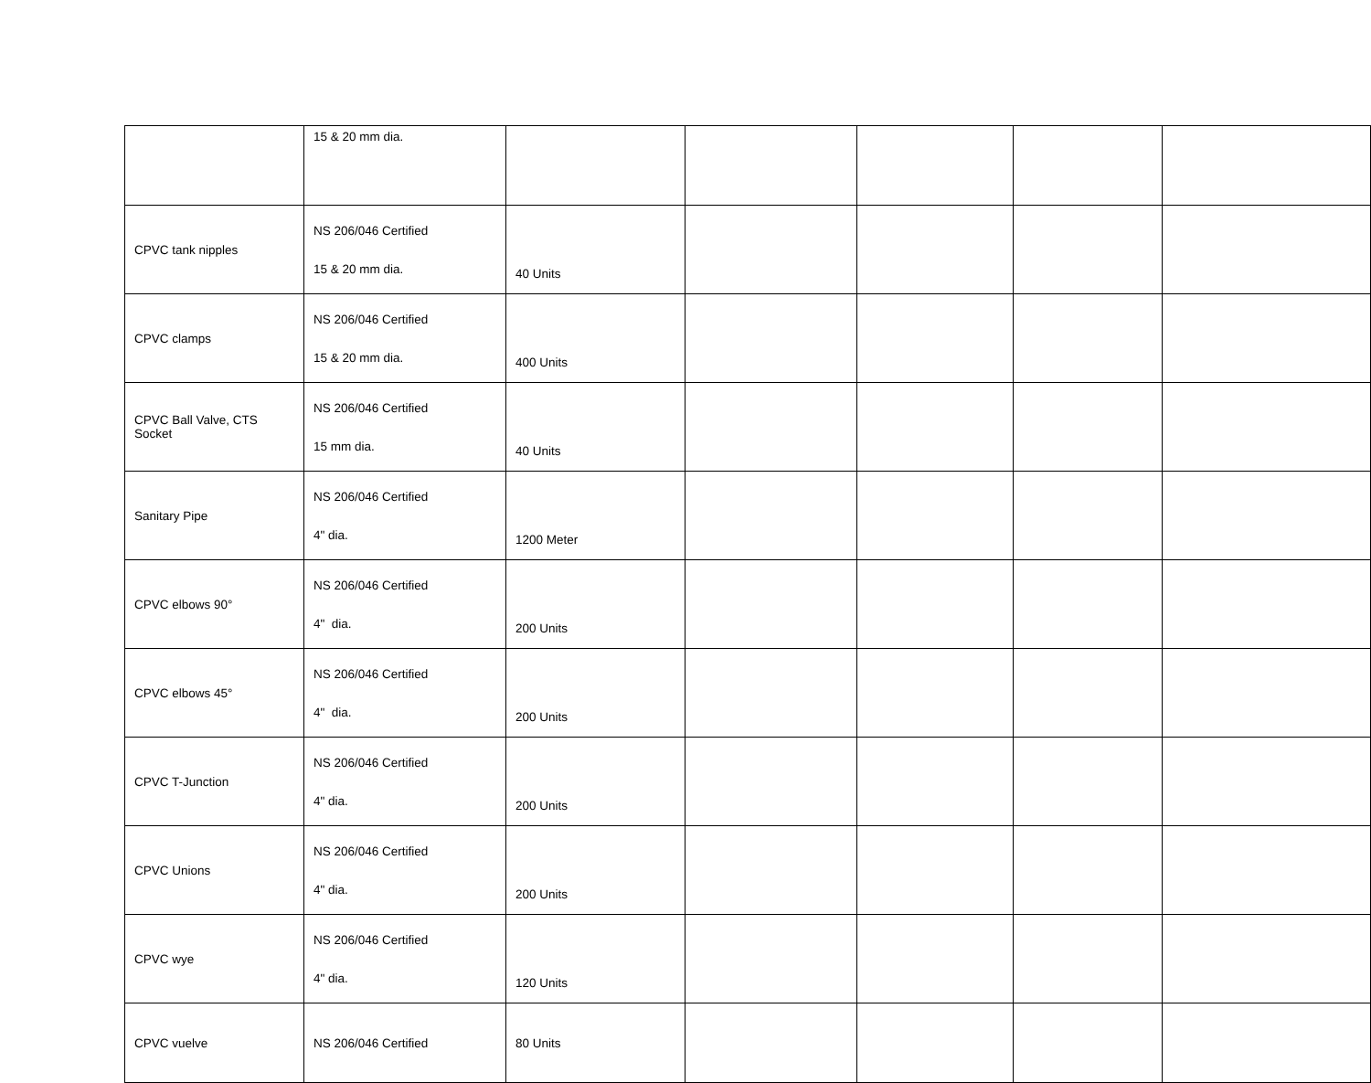| | 15 & 20 mm dia. | | | | | |
| CPVC tank nipples | NS 206/046 Certified 15 & 20 mm dia. | 40 Units | | | | |
| CPVC clamps | NS 206/046 Certified 15 & 20 mm dia. | 400 Units | | | | |
| CPVC Ball Valve, CTS Socket | NS 206/046 Certified 15 mm dia. | 40 Units | | | | |
| Sanitary Pipe | NS 206/046 Certified 4" dia. | 1200 Meter | | | | |
| CPVC elbows 90° | NS 206/046 Certified 4" dia. | 200 Units | | | | |
| CPVC elbows 45° | NS 206/046 Certified 4" dia. | 200 Units | | | | |
| CPVC T-Junction | NS 206/046 Certified 4" dia. | 200 Units | | | | |
| CPVC Unions | NS 206/046 Certified 4" dia. | 200 Units | | | | |
| CPVC wye | NS 206/046 Certified 4" dia. | 120 Units | | | | |
| CPVC vuelve | NS 206/046 Certified | 80 Units | | | | |